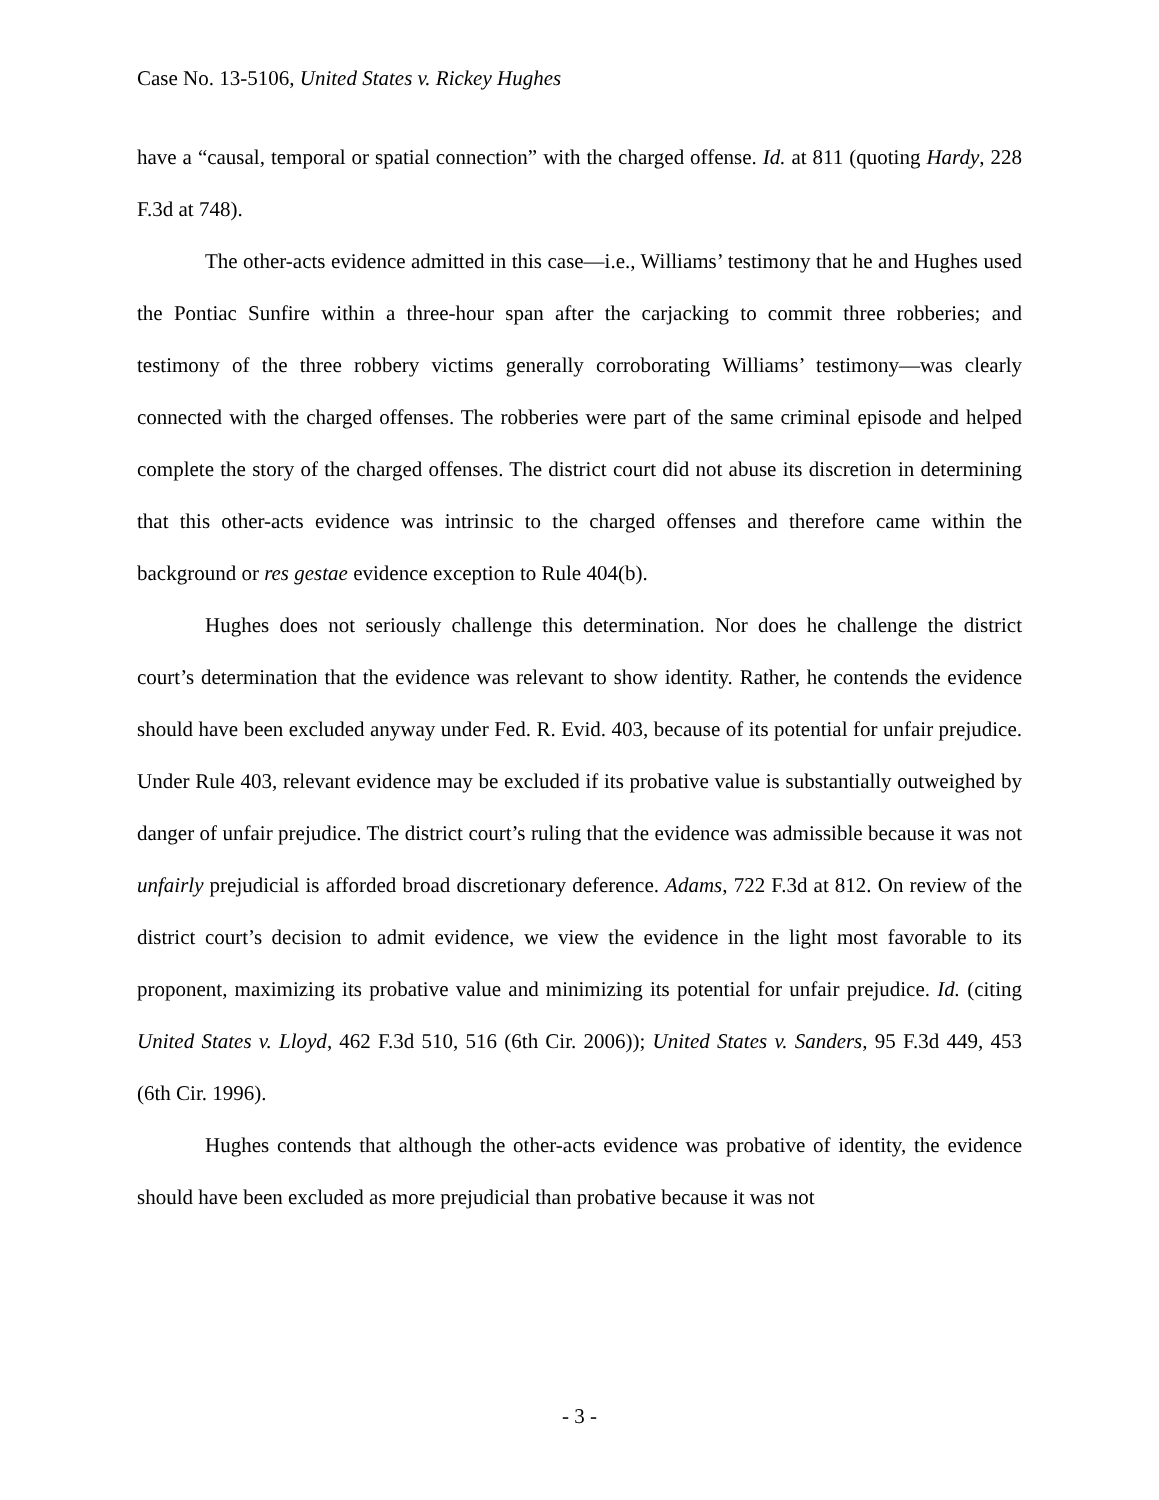Case No. 13-5106, United States v. Rickey Hughes
have a “causal, temporal or spatial connection” with the charged offense. Id. at 811 (quoting Hardy, 228 F.3d at 748).
The other-acts evidence admitted in this case—i.e., Williams’ testimony that he and Hughes used the Pontiac Sunfire within a three-hour span after the carjacking to commit three robberies; and testimony of the three robbery victims generally corroborating Williams’ testimony—was clearly connected with the charged offenses. The robberies were part of the same criminal episode and helped complete the story of the charged offenses. The district court did not abuse its discretion in determining that this other-acts evidence was intrinsic to the charged offenses and therefore came within the background or res gestae evidence exception to Rule 404(b).
Hughes does not seriously challenge this determination. Nor does he challenge the district court’s determination that the evidence was relevant to show identity. Rather, he contends the evidence should have been excluded anyway under Fed. R. Evid. 403, because of its potential for unfair prejudice. Under Rule 403, relevant evidence may be excluded if its probative value is substantially outweighed by danger of unfair prejudice. The district court’s ruling that the evidence was admissible because it was not unfairly prejudicial is afforded broad discretionary deference. Adams, 722 F.3d at 812. On review of the district court’s decision to admit evidence, we view the evidence in the light most favorable to its proponent, maximizing its probative value and minimizing its potential for unfair prejudice. Id. (citing United States v. Lloyd, 462 F.3d 510, 516 (6th Cir. 2006)); United States v. Sanders, 95 F.3d 449, 453 (6th Cir. 1996).
Hughes contends that although the other-acts evidence was probative of identity, the evidence should have been excluded as more prejudicial than probative because it was not
- 3 -